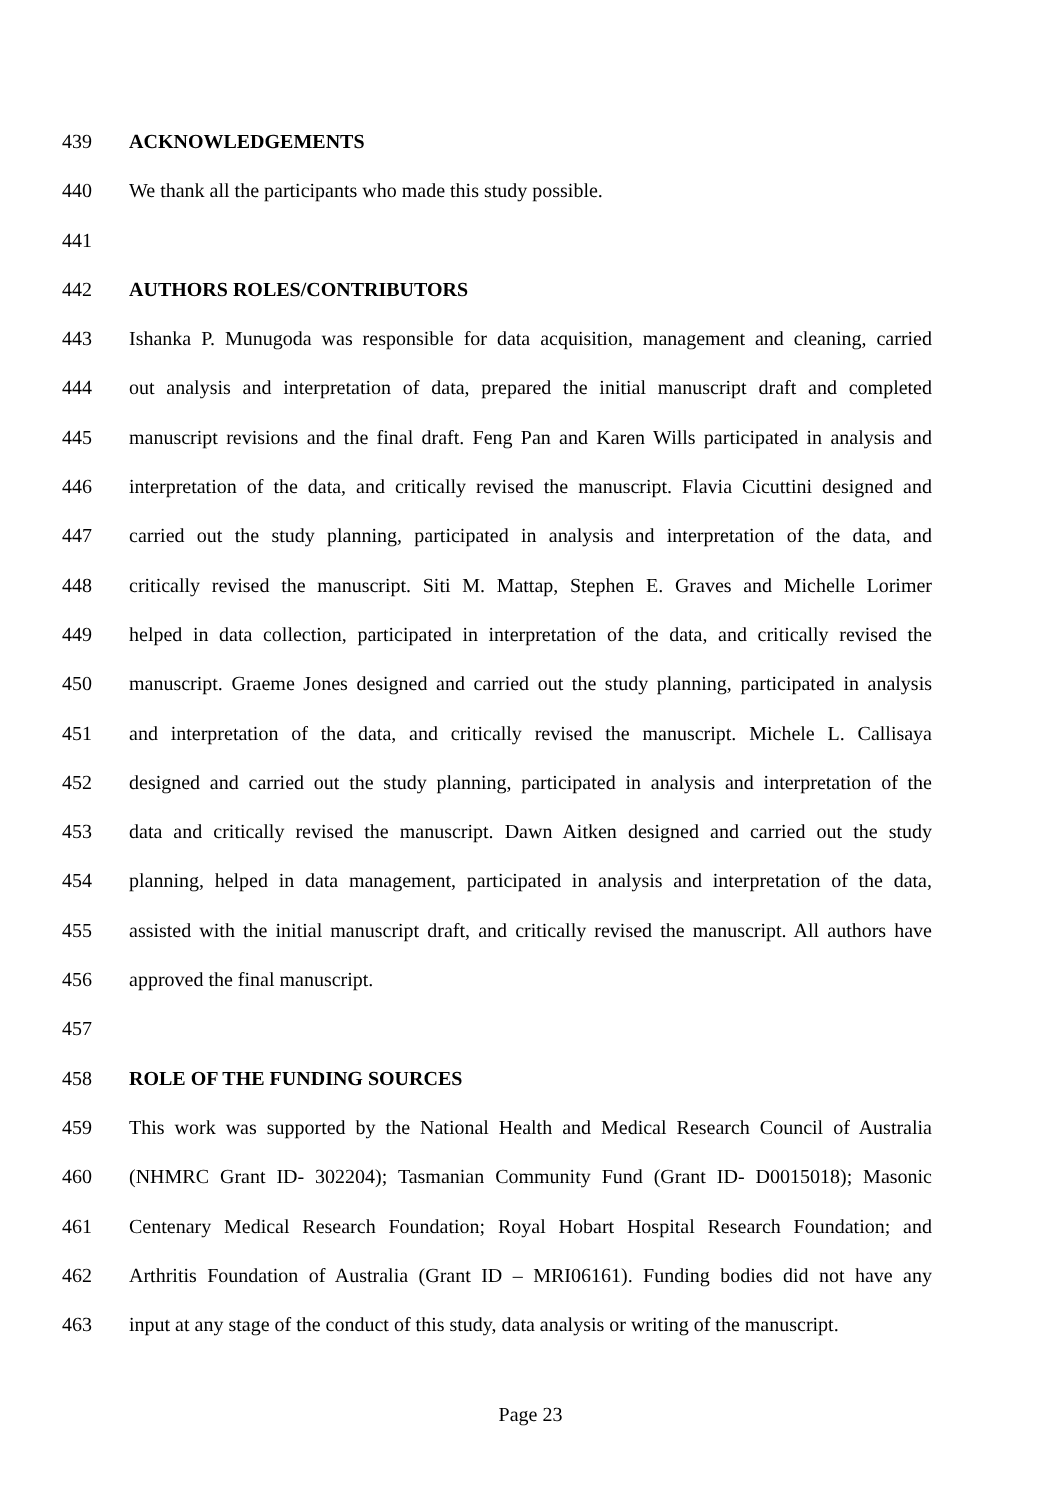439 ACKNOWLEDGEMENTS
440 We thank all the participants who made this study possible.
441
442 AUTHORS ROLES/CONTRIBUTORS
443 Ishanka P. Munugoda was responsible for data acquisition, management and cleaning, carried
444 out analysis and interpretation of data, prepared the initial manuscript draft and completed
445 manuscript revisions and the final draft. Feng Pan and Karen Wills participated in analysis and
446 interpretation of the data, and critically revised the manuscript. Flavia Cicuttini designed and
447 carried out the study planning, participated in analysis and interpretation of the data, and
448 critically revised the manuscript. Siti M. Mattap, Stephen E. Graves and Michelle Lorimer
449 helped in data collection, participated in interpretation of the data, and critically revised the
450 manuscript. Graeme Jones designed and carried out the study planning, participated in analysis
451 and interpretation of the data, and critically revised the manuscript. Michele L. Callisaya
452 designed and carried out the study planning, participated in analysis and interpretation of the
453 data and critically revised the manuscript. Dawn Aitken designed and carried out the study
454 planning, helped in data management, participated in analysis and interpretation of the data,
455 assisted with the initial manuscript draft, and critically revised the manuscript. All authors have
456 approved the final manuscript.
457
458 ROLE OF THE FUNDING SOURCES
459 This work was supported by the National Health and Medical Research Council of Australia
460 (NHMRC Grant ID- 302204); Tasmanian Community Fund (Grant ID- D0015018); Masonic
461 Centenary Medical Research Foundation; Royal Hobart Hospital Research Foundation; and
462 Arthritis Foundation of Australia (Grant ID – MRI06161). Funding bodies did not have any
463 input at any stage of the conduct of this study, data analysis or writing of the manuscript.
Page 23